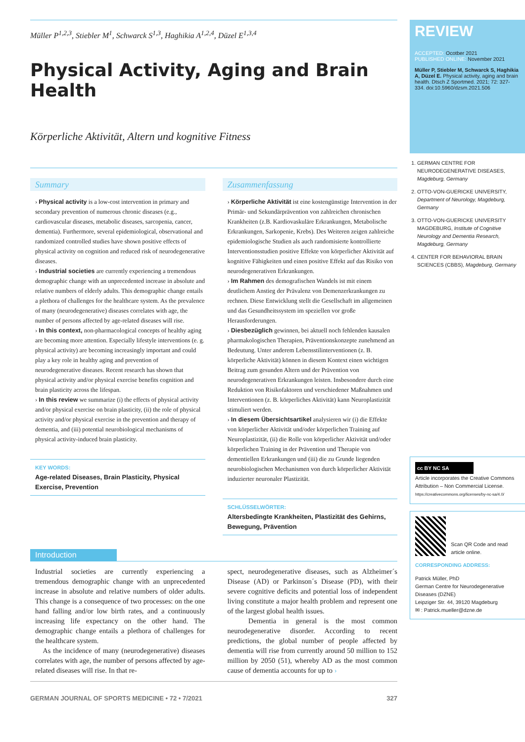Müller P<sup>1,2,3</sup>, Stiebler M<sup>1</sup>, Schwarck S<sup>1,3</sup>, Haghikia A<sup>1,2,4</sup>, Düzel E<sup>1,3,4</sup>
Physical Activity, Aging and Brain Health
Körperliche Aktivität, Altern und kognitive Fitness
Summary
› Physical activity is a low-cost intervention in primary and secondary prevention of numerous chronic diseases (e.g., cardiovascular diseases, metabolic diseases, sarcopenia, cancer, dementia). Furthermore, several epidemiological, observational and randomized controlled studies have shown positive effects of physical activity on cognition and reduced risk of neurodegenerative diseases.
› Industrial societies are currently experiencing a tremendous demographic change with an unprecedented increase in absolute and relative numbers of elderly adults. This demographic change entails a plethora of challenges for the healthcare system. As the prevalence of many (neurodegenerative) diseases correlates with age, the number of persons affected by age-related diseases will rise.
› In this context, non-pharmacological concepts of healthy aging are becoming more attention. Especially lifestyle interventions (e. g. physical activity) are becoming increasingly important and could play a key role in healthy aging and prevention of neurodegenerative diseases. Recent research has shown that physical activity and/or physical exercise benefits cognition and brain plasticity across the lifespan.
› In this review we summarize (i) the effects of physical activity and/or physical exercise on brain plasticity, (ii) the role of physical activity and/or physical exercise in the prevention and therapy of dementia, and (iii) potential neurobiological mechanisms of physical activity-induced brain plasticity.
KEY WORDS:
Age-related Diseases, Brain Plasticity, Physical Exercise, Prevention
Zusammenfassung
› Körperliche Aktivität ist eine kostengünstige Intervention in der Primär- und Sekundärprävention von zahlreichen chronischen Krankheiten (z.B. Kardiovaskuläre Erkrankungen, Metabolische Erkrankungen, Sarkopenie, Krebs). Des Weiteren zeigen zahlreiche epidemiologische Studien als auch randomisierte kontrollierte Interventionsstudien positive Effekte von körperlicher Aktivität auf kognitive Fähigkeiten und einen positive Effekt auf das Risiko von neurodegenerativen Erkrankungen.
› Im Rahmen des demografischen Wandels ist mit einem deutlichem Anstieg der Prävalenz von Demenzerkrankungen zu rechnen. Diese Entwicklung stellt die Gesellschaft im allgemeinen und das Gesundheitssystem im speziellen vor große Herausforderungen.
› Diesbezüglich gewinnen, bei aktuell noch fehlenden kausalen pharmakologischen Therapien, Präventionskonzepte zunehmend an Bedeutung. Unter anderem Lebensstilinterventionen (z. B. körperliche Aktivität) können in diesem Kontext einen wichtigen Beitrag zum gesunden Altern und der Prävention von neurodegenerativen Erkrankungen leisten. Insbesondere durch eine Reduktion von Risikofaktoren und verschiedener Maßnahmen und Interventionen (z. B. körperliches Aktivität) kann Neuroplastizität stimuliert werden.
› In diesem Übersichtsartikel analysieren wir (i) die Effekte von körperlicher Aktivität und/oder körperlichen Training auf Neuroplastizität, (ii) die Rolle von körperlicher Aktivität und/oder körperlichen Training in der Prävention und Therapie von dementiellen Erkrankungen und (iii) die zu Grunde liegenden neurobiologischen Mechanismen von durch körperlicher Aktivität induzierter neuronaler Plastizität.
SCHLÜSSELWÖRTER:
Altersbedingte Krankheiten, Plastizität des Gehirns, Bewegung, Prävention
Introduction
Industrial societies are currently experiencing a tremendous demographic change with an unprecedented increase in absolute and relative numbers of older adults. This change is a consequence of two processes: on the one hand falling and/or low birth rates, and a continuously increasing life expectancy on the other hand. The demographic change entails a plethora of challenges for the healthcare system.
As the incidence of many (neurodegenerative) diseases correlates with age, the number of persons affected by age-related diseases will rise. In that re-
spect, neurodegenerative diseases, such as Alzheimer´s Disease (AD) or Parkinson´s Disease (PD), with their severe cognitive deficits and potential loss of independent living constitute a major health problem and represent one of the largest global health issues.
Dementia in general is the most common neurodegenerative disorder. According to recent predictions, the global number of people affected by dementia will rise from currently around 50 million to 152 million by 2050 (51), whereby AD as the most common cause of dementia accounts for up to ›
GERMAN JOURNAL OF SPORTS MEDICINE • 72 • 7/2021 327
REVIEW
ACCEPTED: Ocotber 2021
PUBLISHED ONLINE: November 2021
Müller P, Stiebler M, Schwarck S, Haghikia A, Düzel E. Physical activity, aging and brain health. Dtsch Z Sportmed. 2021; 72: 327-334. doi:10.5960/dzsm.2021.506
1. GERMAN CENTRE FOR NEURODEGENERATIVE DISEASES, Magdeburg, Germany
2. OTTO-VON-GUERICKE UNIVERSITY, Department of Neurology, Magdeburg, Germany
3. OTTO-VON-GUERICKE UNIVERSITY MAGDEBURG, Institute of Cognitive Neurology and Dementia Research, Magdeburg, Germany
4. CENTER FOR BEHAVIORAL BRAIN SCIENCES (CBBS), Magdeburg, Germany
cc BY NC SA
Article incorporates the Creative Commons Attribution – Non Commercial License.
https://creativecommons.org/licenses/by-nc-sa/4.0/
Scan QR Code and read article online.
CORRESPONDING ADDRESS:
Patrick Müller, PhD
German Centre for Neurodegenerative Diseases (DZNE)
Leipziger Str. 44, 39120 Magdeburg
✉ : Patrick.mueller@dzne.de